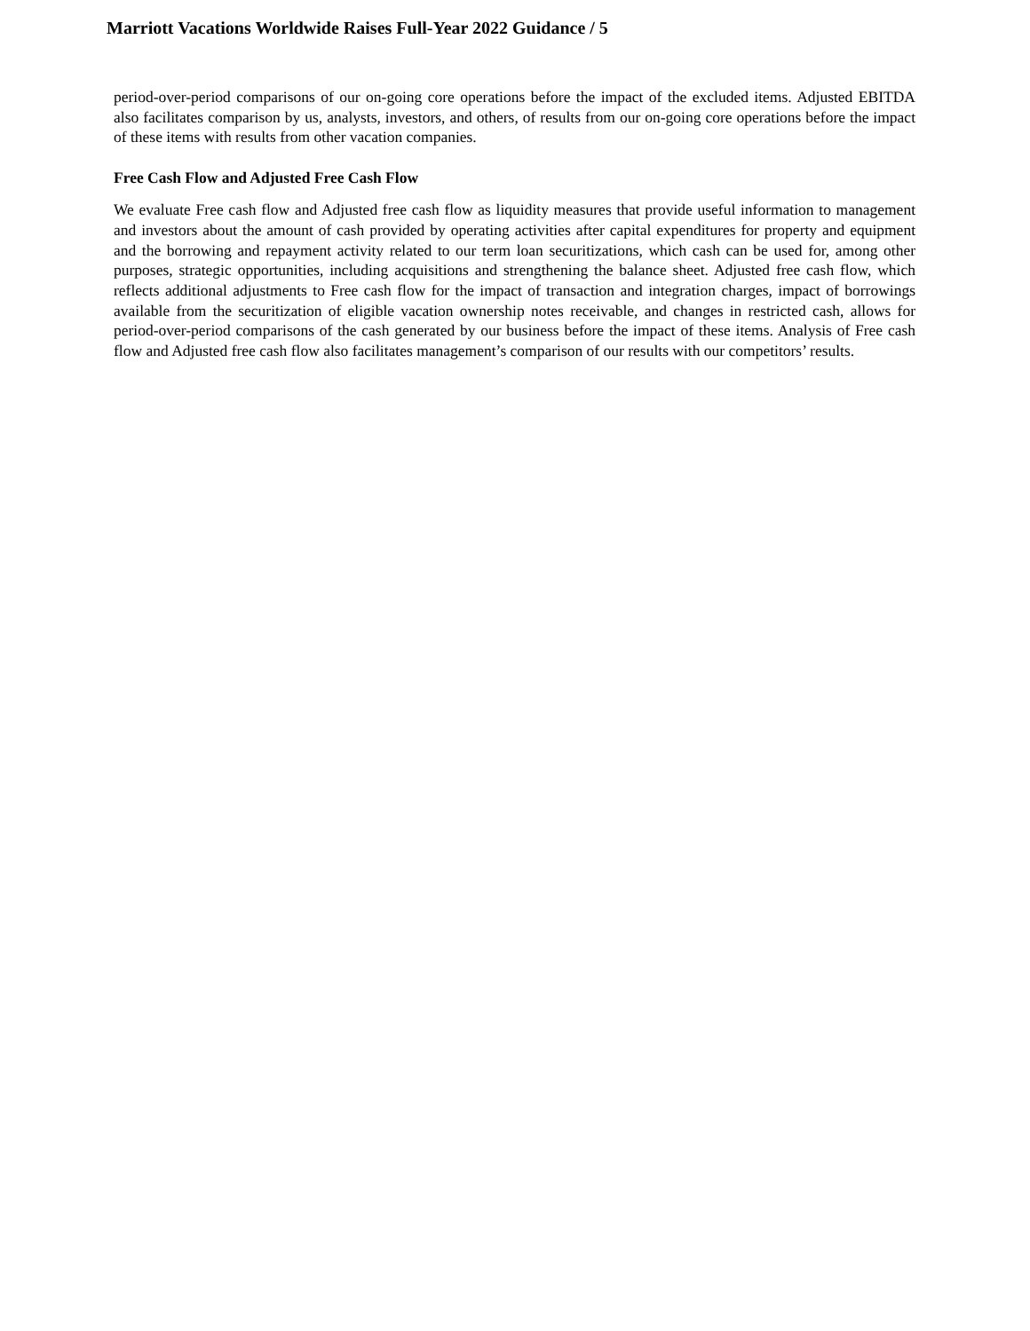Marriott Vacations Worldwide Raises Full-Year 2022 Guidance / 5
period-over-period comparisons of our on-going core operations before the impact of the excluded items. Adjusted EBITDA also facilitates comparison by us, analysts, investors, and others, of results from our on-going core operations before the impact of these items with results from other vacation companies.
Free Cash Flow and Adjusted Free Cash Flow
We evaluate Free cash flow and Adjusted free cash flow as liquidity measures that provide useful information to management and investors about the amount of cash provided by operating activities after capital expenditures for property and equipment and the borrowing and repayment activity related to our term loan securitizations, which cash can be used for, among other purposes, strategic opportunities, including acquisitions and strengthening the balance sheet. Adjusted free cash flow, which reflects additional adjustments to Free cash flow for the impact of transaction and integration charges, impact of borrowings available from the securitization of eligible vacation ownership notes receivable, and changes in restricted cash, allows for period-over-period comparisons of the cash generated by our business before the impact of these items. Analysis of Free cash flow and Adjusted free cash flow also facilitates management’s comparison of our results with our competitors’ results.